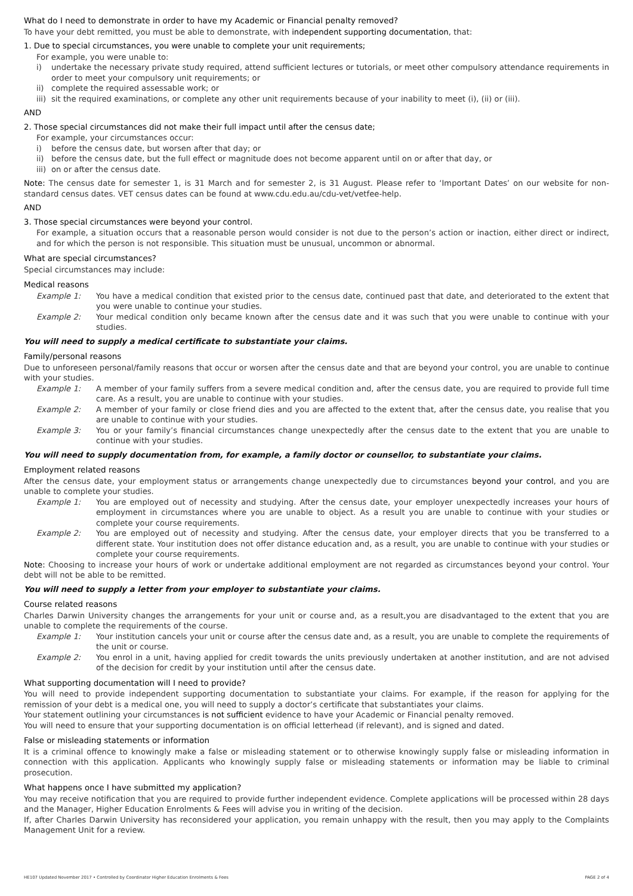What do I need to demonstrate in order to have my Academic or Financial penalty removed?
To have your debt remitted, you must be able to demonstrate, with independent supporting documentation, that:
1. Due to special circumstances, you were unable to complete your unit requirements;
For example, you were unable to:
i) undertake the necessary private study required, attend sufficient lectures or tutorials, or meet other compulsory attendance requirements in order to meet your compulsory unit requirements; or
ii) complete the required assessable work; or
iii) sit the required examinations, or complete any other unit requirements because of your inability to meet (i), (ii) or (iii).
AND
2. Those special circumstances did not make their full impact until after the census date;
For example, your circumstances occur:
i) before the census date, but worsen after that day; or
ii) before the census date, but the full effect or magnitude does not become apparent until on or after that day, or
iii) on or after the census date.
Note: The census date for semester 1, is 31 March and for semester 2, is 31 August. Please refer to ‘Important Dates’ on our website for non-standard census dates. VET census dates can be found at www.cdu.edu.au/cdu-vet/vetfee-help.
AND
3. Those special circumstances were beyond your control.
For example, a situation occurs that a reasonable person would consider is not due to the person’s action or inaction, either direct or indirect, and for which the person is not responsible. This situation must be unusual, uncommon or abnormal.
What are special circumstances?
Special circumstances may include:
Medical reasons
Example 1: You have a medical condition that existed prior to the census date, continued past that date, and deteriorated to the extent that you were unable to continue your studies.
Example 2: Your medical condition only became known after the census date and it was such that you were unable to continue with your studies.
You will need to supply a medical certificate to substantiate your claims.
Family/personal reasons
Due to unforeseen personal/family reasons that occur or worsen after the census date and that are beyond your control, you are unable to continue with your studies.
Example 1: A member of your family suffers from a severe medical condition and, after the census date, you are required to provide full time care. As a result, you are unable to continue with your studies.
Example 2: A member of your family or close friend dies and you are affected to the extent that, after the census date, you realise that you are unable to continue with your studies.
Example 3: You or your family’s financial circumstances change unexpectedly after the census date to the extent that you are unable to continue with your studies.
You will need to supply documentation from, for example, a family doctor or counsellor, to substantiate your claims.
Employment related reasons
After the census date, your employment status or arrangements change unexpectedly due to circumstances beyond your control, and you are unable to complete your studies.
Example 1: You are employed out of necessity and studying. After the census date, your employer unexpectedly increases your hours of employment in circumstances where you are unable to object. As a result you are unable to continue with your studies or complete your course requirements.
Example 2: You are employed out of necessity and studying. After the census date, your employer directs that you be transferred to a different state. Your institution does not offer distance education and, as a result, you are unable to continue with your studies or complete your course requirements.
Note: Choosing to increase your hours of work or undertake additional employment are not regarded as circumstances beyond your control. Your debt will not be able to be remitted.
You will need to supply a letter from your employer to substantiate your claims.
Course related reasons
Charles Darwin University changes the arrangements for your unit or course and, as a result,you are disadvantaged to the extent that you are unable to complete the requirements of the course.
Example 1: Your institution cancels your unit or course after the census date and, as a result, you are unable to complete the requirements of the unit or course.
Example 2: You enrol in a unit, having applied for credit towards the units previously undertaken at another institution, and are not advised of the decision for credit by your institution until after the census date.
What supporting documentation will I need to provide?
You will need to provide independent supporting documentation to substantiate your claims. For example, if the reason for applying for the remission of your debt is a medical one, you will need to supply a doctor’s certificate that substantiates your claims.
Your statement outlining your circumstances is not sufficient evidence to have your Academic or Financial penalty removed.
You will need to ensure that your supporting documentation is on official letterhead (if relevant), and is signed and dated.
False or misleading statements or information
It is a criminal offence to knowingly make a false or misleading statement or to otherwise knowingly supply false or misleading information in connection with this application. Applicants who knowingly supply false or misleading statements or information may be liable to criminal prosecution.
What happens once I have submitted my application?
You may receive notification that you are required to provide further independent evidence. Complete applications will be processed within 28 days and the Manager, Higher Education Enrolments & Fees will advise you in writing of the decision.
If, after Charles Darwin University has reconsidered your application, you remain unhappy with the result, then you may apply to the Complaints Management Unit for a review.
HE107 Updated November 2017 • Controlled by Coordinator Higher Education Enrolments & Fees PAGE 2 of 4